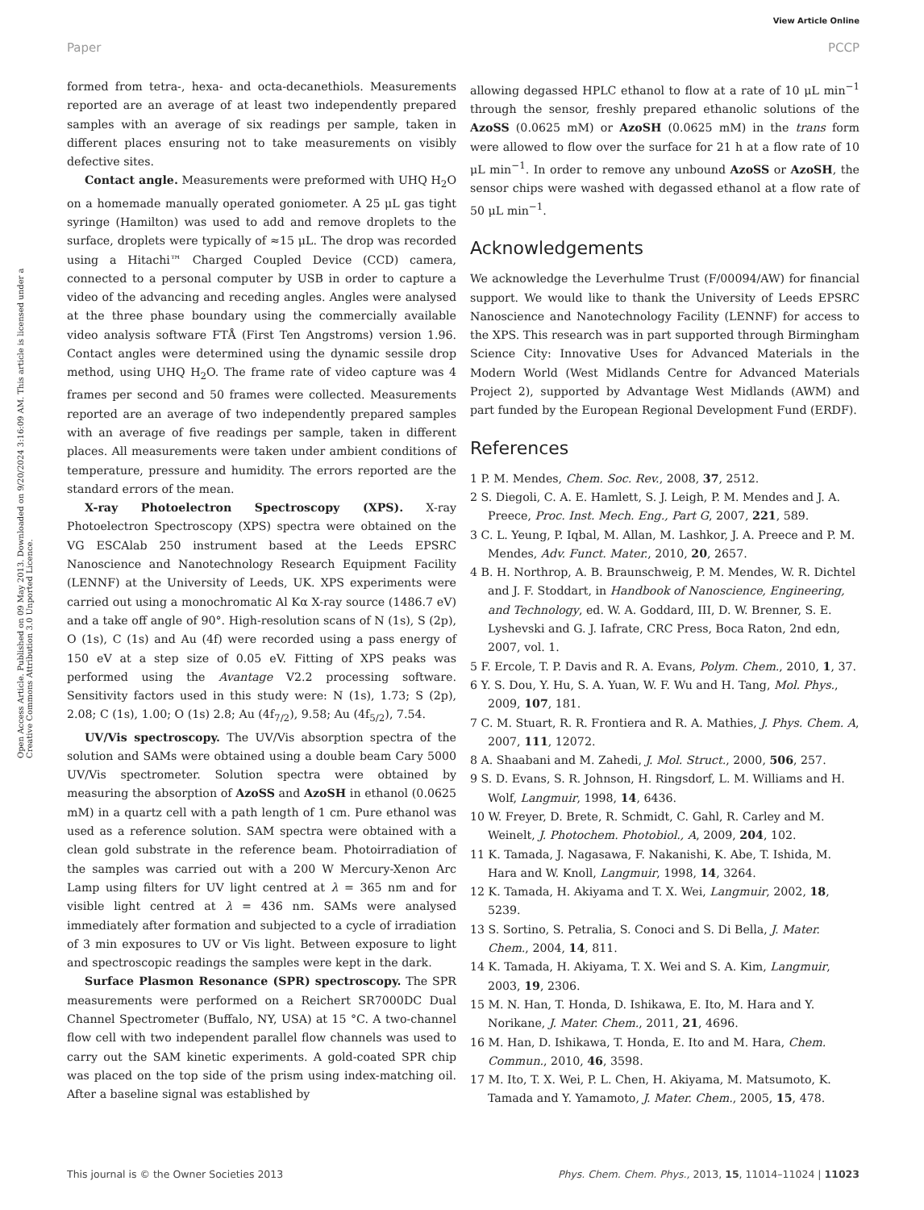View Article Online
Paper PCCP
Open Access Article. Published on 09 May 2013. Downloaded on 9/20/2024 3:16:09 AM. This article is licensed under a Creative Commons Attribution 3.0 Unported Licence.
formed from tetra-, hexa- and octa-decanethiols. Measurements reported are an average of at least two independently prepared samples with an average of six readings per sample, taken in different places ensuring not to take measurements on visibly defective sites.
Contact angle. Measurements were preformed with UHQ H<sub>2</sub>O on a homemade manually operated goniometer. A 25 μL gas tight syringe (Hamilton) was used to add and remove droplets to the surface, droplets were typically of ≈15 μL. The drop was recorded using a Hitachi™ Charged Coupled Device (CCD) camera, connected to a personal computer by USB in order to capture a video of the advancing and receding angles. Angles were analysed at the three phase boundary using the commercially available video analysis software FTÅ (First Ten Angstroms) version 1.96. Contact angles were determined using the dynamic sessile drop method, using UHQ H<sub>2</sub>O. The frame rate of video capture was 4 frames per second and 50 frames were collected. Measurements reported are an average of two independently prepared samples with an average of five readings per sample, taken in different places. All measurements were taken under ambient conditions of temperature, pressure and humidity. The errors reported are the standard errors of the mean.
X-ray Photoelectron Spectroscopy (XPS). X-ray Photoelectron Spectroscopy (XPS) spectra were obtained on the VG ESCAlab 250 instrument based at the Leeds EPSRC Nanoscience and Nanotechnology Research Equipment Facility (LENNF) at the University of Leeds, UK. XPS experiments were carried out using a monochromatic Al Kα X-ray source (1486.7 eV) and a take off angle of 90°. High-resolution scans of N (1s), S (2p), O (1s), C (1s) and Au (4f) were recorded using a pass energy of 150 eV at a step size of 0.05 eV. Fitting of XPS peaks was performed using the Avantage V2.2 processing software. Sensitivity factors used in this study were: N (1s), 1.73; S (2p), 2.08; C (1s), 1.00; O (1s) 2.8; Au (4f<sub>7/2</sub>), 9.58; Au (4f<sub>5/2</sub>), 7.54.
UV/Vis spectroscopy. The UV/Vis absorption spectra of the solution and SAMs were obtained using a double beam Cary 5000 UV/Vis spectrometer. Solution spectra were obtained by measuring the absorption of AzoSS and AzoSH in ethanol (0.0625 mM) in a quartz cell with a path length of 1 cm. Pure ethanol was used as a reference solution. SAM spectra were obtained with a clean gold substrate in the reference beam. Photoirradiation of the samples was carried out with a 200 W Mercury-Xenon Arc Lamp using filters for UV light centred at λ = 365 nm and for visible light centred at λ = 436 nm. SAMs were analysed immediately after formation and subjected to a cycle of irradiation of 3 min exposures to UV or Vis light. Between exposure to light and spectroscopic readings the samples were kept in the dark.
Surface Plasmon Resonance (SPR) spectroscopy. The SPR measurements were performed on a Reichert SR7000DC Dual Channel Spectrometer (Buffalo, NY, USA) at 15 °C. A two-channel flow cell with two independent parallel flow channels was used to carry out the SAM kinetic experiments. A gold-coated SPR chip was placed on the top side of the prism using index-matching oil. After a baseline signal was established by
allowing degassed HPLC ethanol to flow at a rate of 10 μL min<sup>−1</sup> through the sensor, freshly prepared ethanolic solutions of the AzoSS (0.0625 mM) or AzoSH (0.0625 mM) in the trans form were allowed to flow over the surface for 21 h at a flow rate of 10 μL min<sup>−1</sup>. In order to remove any unbound AzoSS or AzoSH, the sensor chips were washed with degassed ethanol at a flow rate of 50 μL min<sup>−1</sup>.
Acknowledgements
We acknowledge the Leverhulme Trust (F/00094/AW) for financial support. We would like to thank the University of Leeds EPSRC Nanoscience and Nanotechnology Facility (LENNF) for access to the XPS. This research was in part supported through Birmingham Science City: Innovative Uses for Advanced Materials in the Modern World (West Midlands Centre for Advanced Materials Project 2), supported by Advantage West Midlands (AWM) and part funded by the European Regional Development Fund (ERDF).
References
1 P. M. Mendes, Chem. Soc. Rev., 2008, 37, 2512.
2 S. Diegoli, C. A. E. Hamlett, S. J. Leigh, P. M. Mendes and J. A. Preece, Proc. Inst. Mech. Eng., Part G, 2007, 221, 589.
3 C. L. Yeung, P. Iqbal, M. Allan, M. Lashkor, J. A. Preece and P. M. Mendes, Adv. Funct. Mater., 2010, 20, 2657.
4 B. H. Northrop, A. B. Braunschweig, P. M. Mendes, W. R. Dichtel and J. F. Stoddart, in Handbook of Nanoscience, Engineering, and Technology, ed. W. A. Goddard, III, D. W. Brenner, S. E. Lyshevski and G. J. Iafrate, CRC Press, Boca Raton, 2nd edn, 2007, vol. 1.
5 F. Ercole, T. P. Davis and R. A. Evans, Polym. Chem., 2010, 1, 37.
6 Y. S. Dou, Y. Hu, S. A. Yuan, W. F. Wu and H. Tang, Mol. Phys., 2009, 107, 181.
7 C. M. Stuart, R. R. Frontiera and R. A. Mathies, J. Phys. Chem. A, 2007, 111, 12072.
8 A. Shaabani and M. Zahedi, J. Mol. Struct., 2000, 506, 257.
9 S. D. Evans, S. R. Johnson, H. Ringsdorf, L. M. Williams and H. Wolf, Langmuir, 1998, 14, 6436.
10 W. Freyer, D. Brete, R. Schmidt, C. Gahl, R. Carley and M. Weinelt, J. Photochem. Photobiol., A, 2009, 204, 102.
11 K. Tamada, J. Nagasawa, F. Nakanishi, K. Abe, T. Ishida, M. Hara and W. Knoll, Langmuir, 1998, 14, 3264.
12 K. Tamada, H. Akiyama and T. X. Wei, Langmuir, 2002, 18, 5239.
13 S. Sortino, S. Petralia, S. Conoci and S. Di Bella, J. Mater. Chem., 2004, 14, 811.
14 K. Tamada, H. Akiyama, T. X. Wei and S. A. Kim, Langmuir, 2003, 19, 2306.
15 M. N. Han, T. Honda, D. Ishikawa, E. Ito, M. Hara and Y. Norikane, J. Mater. Chem., 2011, 21, 4696.
16 M. Han, D. Ishikawa, T. Honda, E. Ito and M. Hara, Chem. Commun., 2010, 46, 3598.
17 M. Ito, T. X. Wei, P. L. Chen, H. Akiyama, M. Matsumoto, K. Tamada and Y. Yamamoto, J. Mater. Chem., 2005, 15, 478.
This journal is © the Owner Societies 2013 Phys. Chem. Chem. Phys., 2013, 15, 11014–11024 | 11023